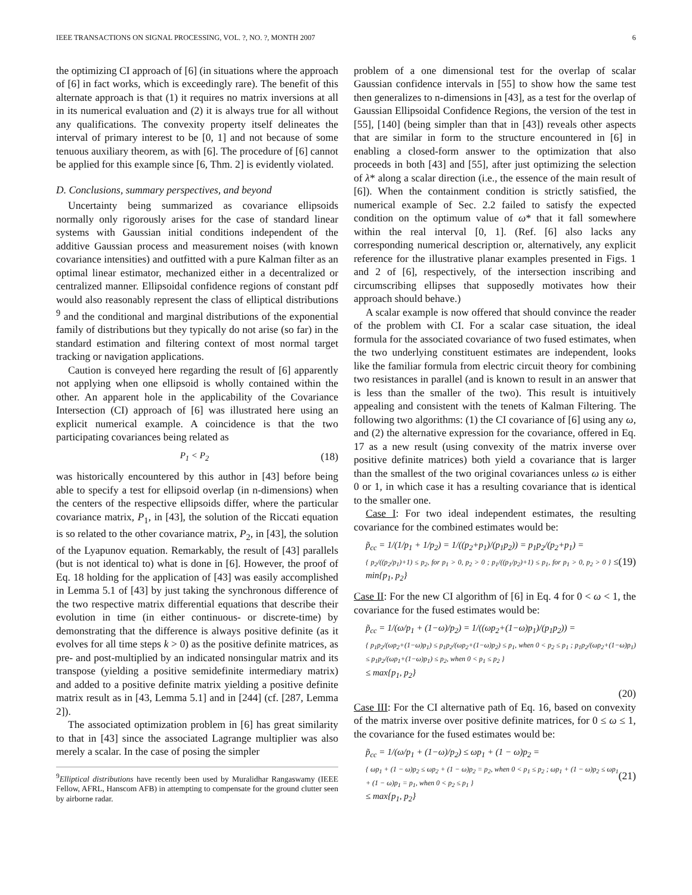IEEE TRANSACTIONS ON SIGNAL PROCESSING, VOL. ?, NO. ?, MONTH 2007 6
the optimizing CI approach of [6] (in situations where the approach of [6] in fact works, which is exceedingly rare). The benefit of this alternate approach is that (1) it requires no matrix inversions at all in its numerical evaluation and (2) it is always true for all without any qualifications. The convexity property itself delineates the interval of primary interest to be [0, 1] and not because of some tenuous auxiliary theorem, as with [6]. The procedure of [6] cannot be applied for this example since [6, Thm. 2] is evidently violated.
D. Conclusions, summary perspectives, and beyond
Uncertainty being summarized as covariance ellipsoids normally only rigorously arises for the case of standard linear systems with Gaussian initial conditions independent of the additive Gaussian process and measurement noises (with known covariance intensities) and outfitted with a pure Kalman filter as an optimal linear estimator, mechanized either in a decentralized or centralized manner. Ellipsoidal confidence regions of constant pdf would also reasonably represent the class of elliptical distributions <sup>9</sup> and the conditional and marginal distributions of the exponential family of distributions but they typically do not arise (so far) in the standard estimation and filtering context of most normal target tracking or navigation applications.
Caution is conveyed here regarding the result of [6] apparently not applying when one ellipsoid is wholly contained within the other. An apparent hole in the applicability of the Covariance Intersection (CI) approach of [6] was illustrated here using an explicit numerical example. A coincidence is that the two participating covariances being related as
P<sub>1</sub> < P<sub>2</sub> (18)
was historically encountered by this author in [43] before being able to specify a test for ellipsoid overlap (in n-dimensions) when the centers of the respective ellipsoids differ, where the particular covariance matrix, P<sub>1</sub>, in [43], the solution of the Riccati equation is so related to the other covariance matrix, P<sub>2</sub>, in [43], the solution of the Lyapunov equation. Remarkably, the result of [43] parallels (but is not identical to) what is done in [6]. However, the proof of Eq. 18 holding for the application of [43] was easily accomplished in Lemma 5.1 of [43] by just taking the synchronous difference of the two respective matrix differential equations that describe their evolution in time (in either continuous- or discrete-time) by demonstrating that the difference is always positive definite (as it evolves for all time steps k > 0) as the positive definite matrices, as pre- and post-multiplied by an indicated nonsingular matrix and its transpose (yielding a positive semidefinite intermediary matrix) and added to a positive definite matrix yielding a positive definite matrix result as in [43, Lemma 5.1] and in [244] (cf. [287, Lemma 2]).
The associated optimization problem in [6] has great similarity to that in [43] since the associated Lagrange multiplier was also merely a scalar. In the case of posing the simpler
<sup>9</sup> Elliptical distributions have recently been used by Muralidhar Rangaswamy (IEEE Fellow, AFRL, Hanscom AFB) in attempting to compensate for the ground clutter seen by airborne radar.
problem of a one dimensional test for the overlap of scalar Gaussian confidence intervals in [55] to show how the same test then generalizes to n-dimensions in [43], as a test for the overlap of Gaussian Ellipsoidal Confidence Regions, the version of the test in [55], [140] (being simpler than that in [43]) reveals other aspects that are similar in form to the structure encountered in [6] in enabling a closed-form answer to the optimization that also proceeds in both [43] and [55], after just optimizing the selection of λ* along a scalar direction (i.e., the essence of the main result of [6]). When the containment condition is strictly satisfied, the numerical example of Sec. 2.2 failed to satisfy the expected condition on the optimum value of ω* that it fall somewhere within the real interval [0, 1]. (Ref. [6] also lacks any corresponding numerical description or, alternatively, any explicit reference for the illustrative planar examples presented in Figs. 1 and 2 of [6], respectively, of the intersection inscribing and circumscribing ellipses that supposedly motivates how their approach should behave.)
A scalar example is now offered that should convince the reader of the problem with CI. For a scalar case situation, the ideal formula for the associated covariance of two fused estimates, when the two underlying constituent estimates are independent, looks like the familiar formula from electric circuit theory for combining two resistances in parallel (and is known to result in an answer that is less than the smaller of the two). This result is intuitively appealing and consistent with the tenets of Kalman Filtering. The following two algorithms: (1) the CI covariance of [6] using any ω, and (2) the alternative expression for the covariance, offered in Eq. 17 as a new result (using convexity of the matrix inverse over positive definite matrices) both yield a covariance that is larger than the smallest of the two original covariances unless ω is either 0 or 1, in which case it has a resulting covariance that is identical to the smaller one.
Case I: For two ideal independent estimates, the resulting covariance for the combined estimates would be:
p̃<sub>cc</sub> = 1/(1/p<sub>1</sub> + 1/p<sub>2</sub>) = 1/((p<sub>2</sub>+p<sub>1</sub>)/(p<sub>1</sub>p<sub>2</sub>)) = p<sub>1</sub>p<sub>2</sub>/(p<sub>2</sub>+p<sub>1</sub>) =
{ p<sub>2</sub>/((p<sub>2</sub>/p<sub>1</sub>)+1) ≤ p<sub>2</sub>, for p<sub>1</sub> > 0, p<sub>2</sub> > 0 ; p<sub>1</sub>/((p<sub>1</sub>/p<sub>2</sub>)+1) ≤ p<sub>1</sub>, for p<sub>1</sub> > 0, p<sub>2</sub> > 0 } ≤ min{p<sub>1</sub>, p<sub>2</sub>}
(19)
Case II: For the new CI algorithm of [6] in Eq. 4 for 0 < ω < 1, the covariance for the fused estimates would be:
p̃<sub>cc</sub> = 1/(ω/p<sub>1</sub> + (1−ω)/p<sub>2</sub>) = 1/((ωp<sub>2</sub>+(1−ω)p<sub>1</sub>)/(p<sub>1</sub>p<sub>2</sub>)) =
{ p<sub>1</sub>p<sub>2</sub>/(ωp<sub>2</sub>+(1−ω)p<sub>1</sub>) ≤ p<sub>1</sub>p<sub>2</sub>/(ωp<sub>2</sub>+(1−ω)p<sub>2</sub>) ≤ p<sub>1</sub>, when 0 < p<sub>2</sub> ≤ p<sub>1</sub> ; p<sub>1</sub>p<sub>2</sub>/(ωp<sub>2</sub>+(1−ω)p<sub>1</sub>) ≤ p<sub>1</sub>p<sub>2</sub>/(ωp<sub>1</sub>+(1−ω)p<sub>1</sub>) ≤ p<sub>2</sub>, when 0 < p<sub>1</sub> ≤ p<sub>2</sub> }
≤ max{p<sub>1</sub>, p<sub>2</sub>}
(20)
Case III: For the CI alternative path of Eq. 16, based on convexity of the matrix inverse over positive definite matrices, for 0 ≤ ω ≤ 1, the covariance for the fused estimates would be:
p̃<sub>cc</sub> = 1/(ω/p<sub>1</sub> + (1−ω)/p<sub>2</sub>) ≤ ωp<sub>1</sub> + (1 − ω)p<sub>2</sub> =
{ ωp<sub>1</sub> + (1 − ω)p<sub>2</sub> ≤ ωp<sub>2</sub> + (1 − ω)p<sub>2</sub> = p<sub>2</sub>, when 0 < p<sub>1</sub> ≤ p<sub>2</sub> ; ωp<sub>1</sub> + (1 − ω)p<sub>2</sub> ≤ ωp<sub>1</sub> + (1 − ω)p<sub>1</sub> = p<sub>1</sub>, when 0 < p<sub>2</sub> ≤ p<sub>1</sub> }
≤ max{p<sub>1</sub>, p<sub>2</sub>}
(21)